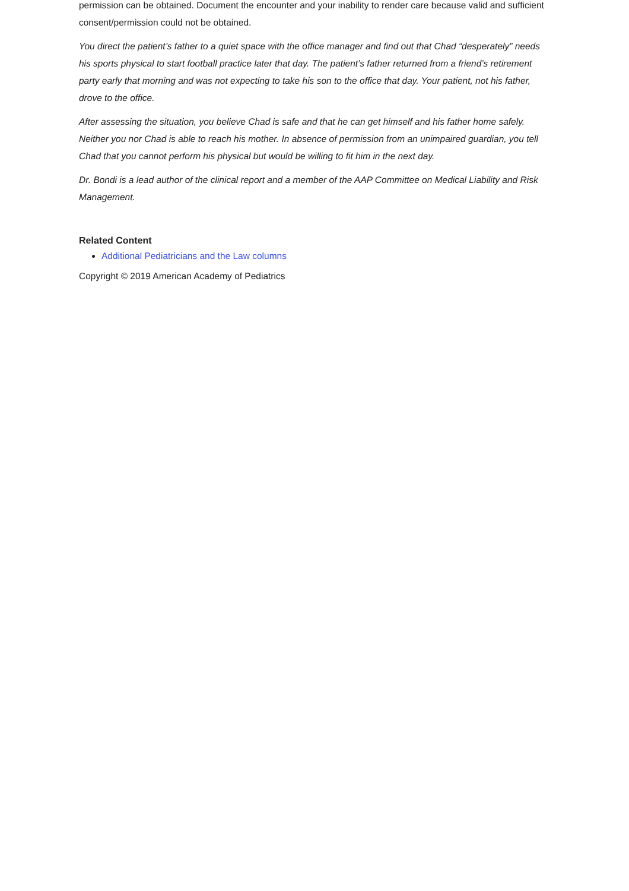permission can be obtained. Document the encounter and your inability to render care because valid and sufficient consent/permission could not be obtained.
You direct the patient’s father to a quiet space with the office manager and find out that Chad “desperately” needs his sports physical to start football practice later that day. The patient’s father returned from a friend’s retirement party early that morning and was not expecting to take his son to the office that day. Your patient, not his father, drove to the office.
After assessing the situation, you believe Chad is safe and that he can get himself and his father home safely. Neither you nor Chad is able to reach his mother. In absence of permission from an unimpaired guardian, you tell Chad that you cannot perform his physical but would be willing to fit him in the next day.
Dr. Bondi is a lead author of the clinical report and a member of the AAP Committee on Medical Liability and Risk Management.
Related Content
Additional Pediatricians and the Law columns
Copyright © 2019 American Academy of Pediatrics